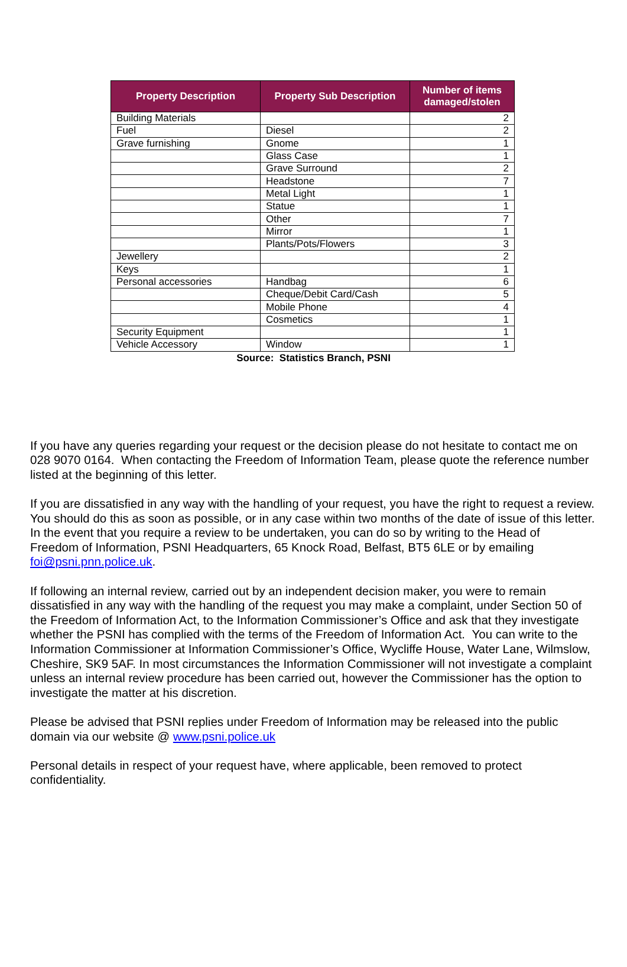| Property Description | Property Sub Description | Number of items damaged/stolen |
| --- | --- | --- |
| Building Materials | | 2 |
| Fuel | Diesel | 2 |
| Grave furnishing | Gnome | 1 |
| | Glass Case | 1 |
| | Grave Surround | 2 |
| | Headstone | 7 |
| | Metal Light | 1 |
| | Statue | 1 |
| | Other | 7 |
| | Mirror | 1 |
| | Plants/Pots/Flowers | 3 |
| Jewellery | | 2 |
| Keys | | 1 |
| Personal accessories | Handbag | 6 |
| | Cheque/Debit Card/Cash | 5 |
| | Mobile Phone | 4 |
| | Cosmetics | 1 |
| Security Equipment | | 1 |
| Vehicle Accessory | Window | 1 |
Source: Statistics Branch, PSNI
If you have any queries regarding your request or the decision please do not hesitate to contact me on 028 9070 0164. When contacting the Freedom of Information Team, please quote the reference number listed at the beginning of this letter.
If you are dissatisfied in any way with the handling of your request, you have the right to request a review. You should do this as soon as possible, or in any case within two months of the date of issue of this letter. In the event that you require a review to be undertaken, you can do so by writing to the Head of Freedom of Information, PSNI Headquarters, 65 Knock Road, Belfast, BT5 6LE or by emailing foi@psni.pnn.police.uk.
If following an internal review, carried out by an independent decision maker, you were to remain dissatisfied in any way with the handling of the request you may make a complaint, under Section 50 of the Freedom of Information Act, to the Information Commissioner’s Office and ask that they investigate whether the PSNI has complied with the terms of the Freedom of Information Act. You can write to the Information Commissioner at Information Commissioner’s Office, Wycliffe House, Water Lane, Wilmslow, Cheshire, SK9 5AF. In most circumstances the Information Commissioner will not investigate a complaint unless an internal review procedure has been carried out, however the Commissioner has the option to investigate the matter at his discretion.
Please be advised that PSNI replies under Freedom of Information may be released into the public domain via our website @ www.psni.police.uk
Personal details in respect of your request have, where applicable, been removed to protect confidentiality.